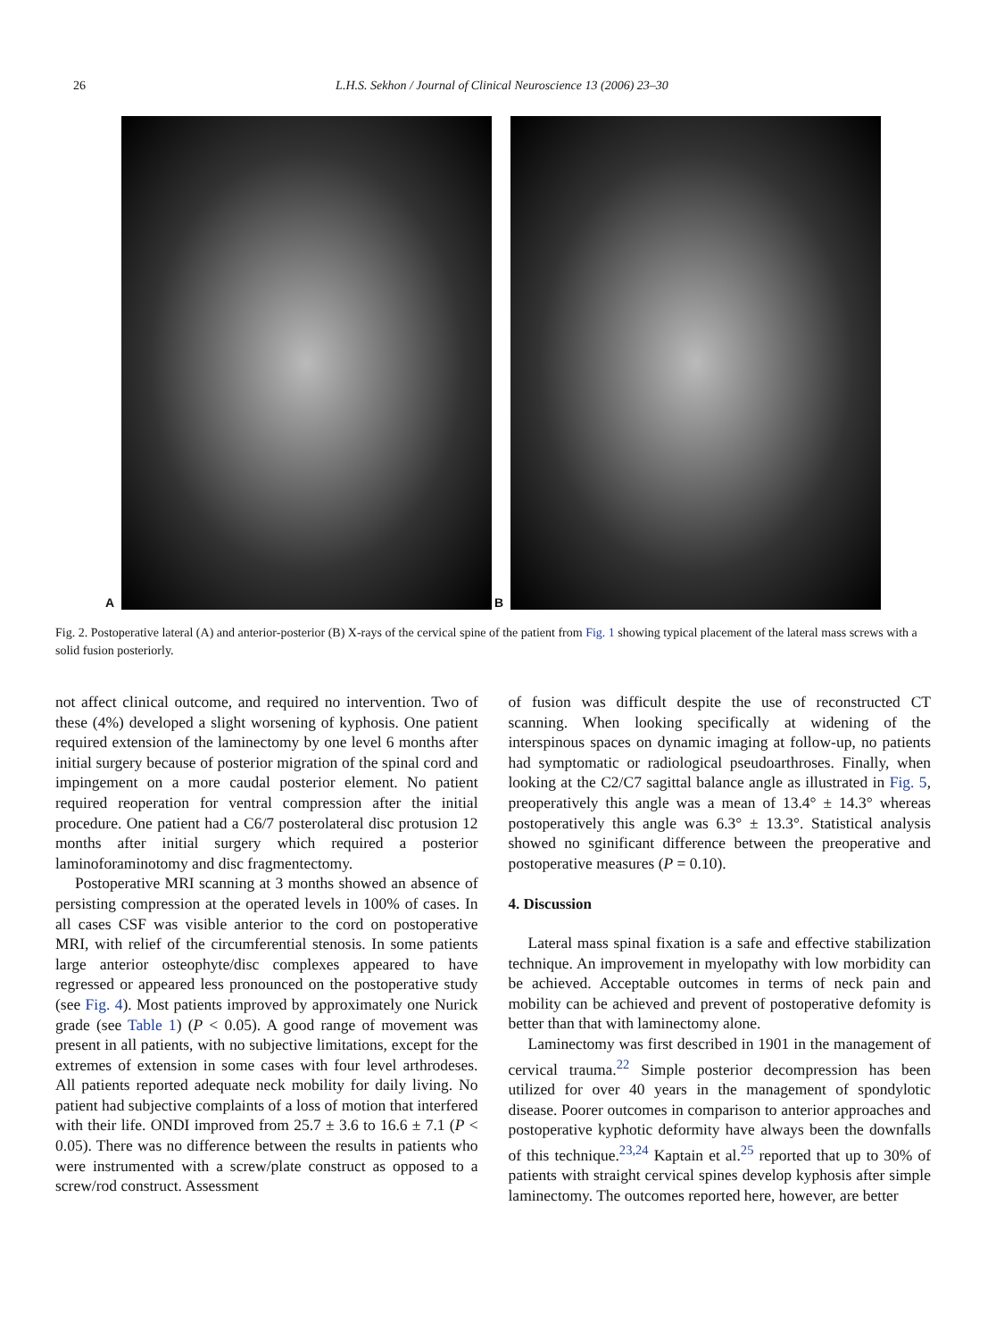26 L.H.S. Sekhon / Journal of Clinical Neuroscience 13 (2006) 23–30
A B
Fig. 2. Postoperative lateral (A) and anterior-posterior (B) X-rays of the cervical spine of the patient from Fig. 1 showing typical placement of the lateral mass screws with a solid fusion posteriorly.
not affect clinical outcome, and required no intervention. Two of these (4%) developed a slight worsening of kyphosis. One patient required extension of the laminectomy by one level 6 months after initial surgery because of posterior migration of the spinal cord and impingement on a more caudal posterior element. No patient required reoperation for ventral compression after the initial procedure. One patient had a C6/7 posterolateral disc protusion 12 months after initial surgery which required a posterior laminoforaminotomy and disc fragmentectomy.
Postoperative MRI scanning at 3 months showed an absence of persisting compression at the operated levels in 100% of cases. In all cases CSF was visible anterior to the cord on postoperative MRI, with relief of the circumferential stenosis. In some patients large anterior osteophyte/disc complexes appeared to have regressed or appeared less pronounced on the postoperative study (see Fig. 4). Most patients improved by approximately one Nurick grade (see Table 1) (P < 0.05). A good range of movement was present in all patients, with no subjective limitations, except for the extremes of extension in some cases with four level arthrodeses. All patients reported adequate neck mobility for daily living. No patient had subjective complaints of a loss of motion that interfered with their life. ONDI improved from 25.7 ± 3.6 to 16.6 ± 7.1 (P < 0.05). There was no difference between the results in patients who were instrumented with a screw/plate construct as opposed to a screw/rod construct. Assessment
of fusion was difficult despite the use of reconstructed CT scanning. When looking specifically at widening of the interspinous spaces on dynamic imaging at follow-up, no patients had symptomatic or radiological pseudoarthroses. Finally, when looking at the C2/C7 sagittal balance angle as illustrated in Fig. 5, preoperatively this angle was a mean of 13.4° ± 14.3° whereas postoperatively this angle was 6.3° ± 13.3°. Statistical analysis showed no sginificant difference between the preoperative and postoperative measures (P = 0.10).
4. Discussion
Lateral mass spinal fixation is a safe and effective stabilization technique. An improvement in myelopathy with low morbidity can be achieved. Acceptable outcomes in terms of neck pain and mobility can be achieved and prevent of postoperative defomity is better than that with laminectomy alone.
Laminectomy was first described in 1901 in the management of cervical trauma.<sup>22</sup> Simple posterior decompression has been utilized for over 40 years in the management of spondylotic disease. Poorer outcomes in comparison to anterior approaches and postoperative kyphotic deformity have always been the downfalls of this technique.<sup>23,24</sup> Kaptain et al.<sup>25</sup> reported that up to 30% of patients with straight cervical spines develop kyphosis after simple laminectomy. The outcomes reported here, however, are better